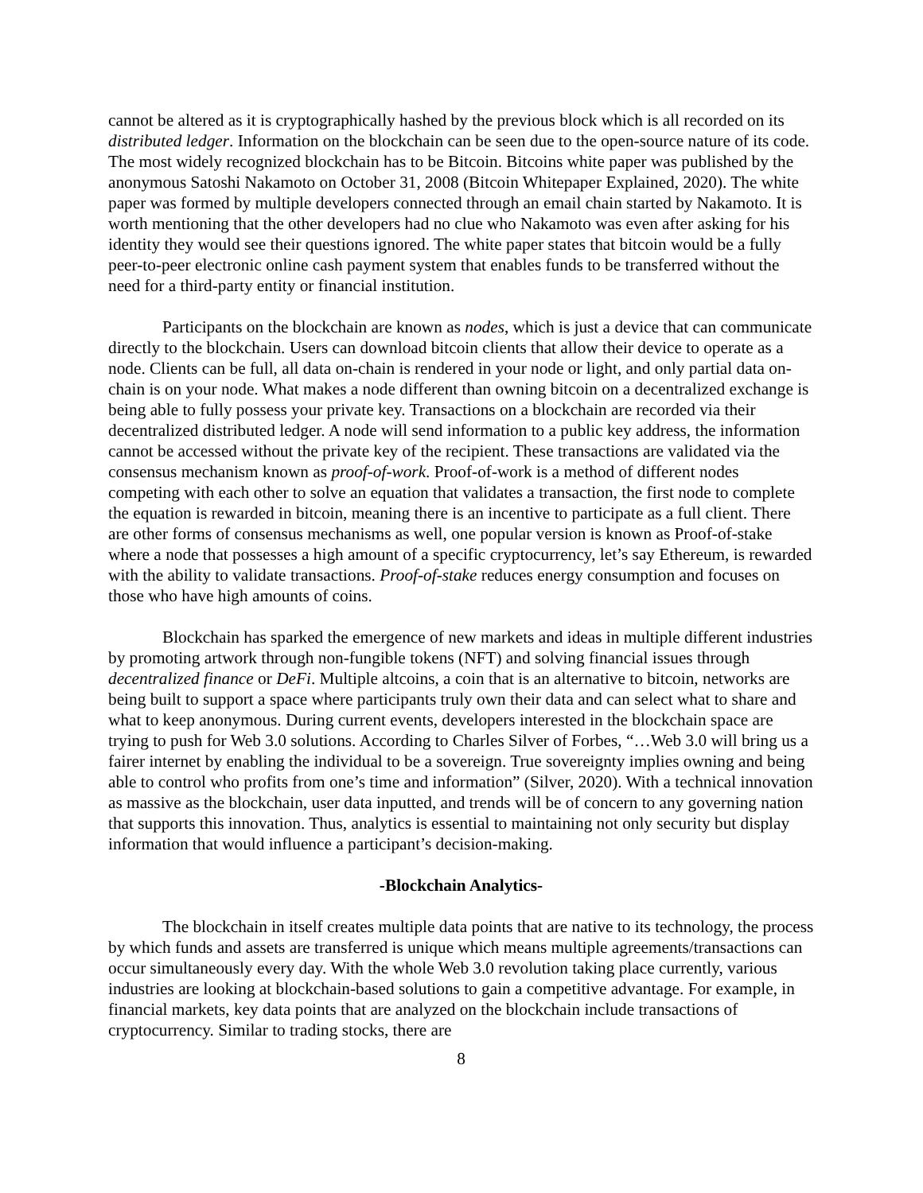cannot be altered as it is cryptographically hashed by the previous block which is all recorded on its distributed ledger. Information on the blockchain can be seen due to the open-source nature of its code. The most widely recognized blockchain has to be Bitcoin. Bitcoins white paper was published by the anonymous Satoshi Nakamoto on October 31, 2008 (Bitcoin Whitepaper Explained, 2020). The white paper was formed by multiple developers connected through an email chain started by Nakamoto. It is worth mentioning that the other developers had no clue who Nakamoto was even after asking for his identity they would see their questions ignored. The white paper states that bitcoin would be a fully peer-to-peer electronic online cash payment system that enables funds to be transferred without the need for a third-party entity or financial institution.
Participants on the blockchain are known as nodes, which is just a device that can communicate directly to the blockchain. Users can download bitcoin clients that allow their device to operate as a node. Clients can be full, all data on-chain is rendered in your node or light, and only partial data on-chain is on your node. What makes a node different than owning bitcoin on a decentralized exchange is being able to fully possess your private key. Transactions on a blockchain are recorded via their decentralized distributed ledger. A node will send information to a public key address, the information cannot be accessed without the private key of the recipient. These transactions are validated via the consensus mechanism known as proof-of-work. Proof-of-work is a method of different nodes competing with each other to solve an equation that validates a transaction, the first node to complete the equation is rewarded in bitcoin, meaning there is an incentive to participate as a full client. There are other forms of consensus mechanisms as well, one popular version is known as Proof-of-stake where a node that possesses a high amount of a specific cryptocurrency, let’s say Ethereum, is rewarded with the ability to validate transactions. Proof-of-stake reduces energy consumption and focuses on those who have high amounts of coins.
Blockchain has sparked the emergence of new markets and ideas in multiple different industries by promoting artwork through non-fungible tokens (NFT) and solving financial issues through decentralized finance or DeFi. Multiple altcoins, a coin that is an alternative to bitcoin, networks are being built to support a space where participants truly own their data and can select what to share and what to keep anonymous. During current events, developers interested in the blockchain space are trying to push for Web 3.0 solutions. According to Charles Silver of Forbes, “…Web 3.0 will bring us a fairer internet by enabling the individual to be a sovereign. True sovereignty implies owning and being able to control who profits from one’s time and information” (Silver, 2020). With a technical innovation as massive as the blockchain, user data inputted, and trends will be of concern to any governing nation that supports this innovation. Thus, analytics is essential to maintaining not only security but display information that would influence a participant’s decision-making.
-Blockchain Analytics-
The blockchain in itself creates multiple data points that are native to its technology, the process by which funds and assets are transferred is unique which means multiple agreements/transactions can occur simultaneously every day. With the whole Web 3.0 revolution taking place currently, various industries are looking at blockchain-based solutions to gain a competitive advantage. For example, in financial markets, key data points that are analyzed on the blockchain include transactions of cryptocurrency. Similar to trading stocks, there are
8